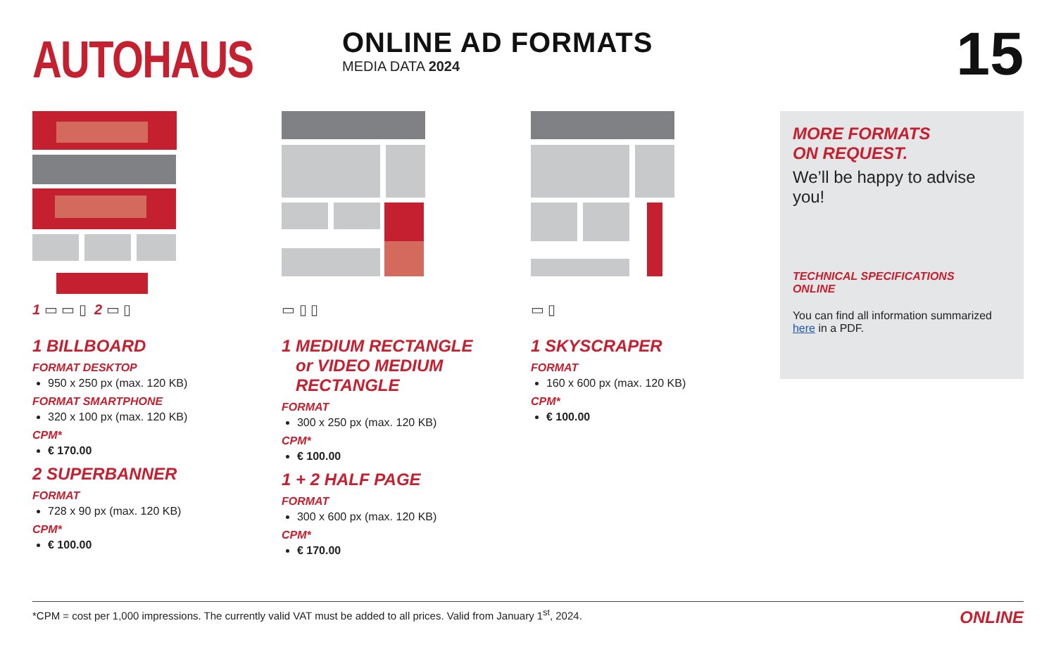AUTOHAUS
ONLINE AD FORMATS
MEDIA DATA 2024
15
1 ▭ ▭ ▯ 2 ▭ ▯
1 BILLBOARD
FORMAT DESKTOP
950 x 250 px (max. 120 KB)
FORMAT SMARTPHONE
320 x 100 px (max. 120 KB)
CPM*
€ 170.00
2 SUPERBANNER
FORMAT
728 x 90 px (max. 120 KB)
CPM*
€ 100.00
▭ ▯ ▯
1 MEDIUM RECTANGLE
or VIDEO MEDIUM
RECTANGLE
FORMAT
300 x 250 px (max. 120 KB)
CPM*
€ 100.00
1 + 2 HALF PAGE
FORMAT
300 x 600 px (max. 120 KB)
CPM*
€ 170.00
▭ ▯
1 SKYSCRAPER
FORMAT
160 x 600 px (max. 120 KB)
CPM*
€ 100.00
MORE FORMATS
ON REQUEST.
We’ll be happy to advise you!
TECHNICAL SPECIFICATIONS
ONLINE
You can find all information summarized here in a PDF.
*CPM = cost per 1,000 impressions. The currently valid VAT must be added to all prices. Valid from January 1<sup>st</sup>, 2024. ONLINE